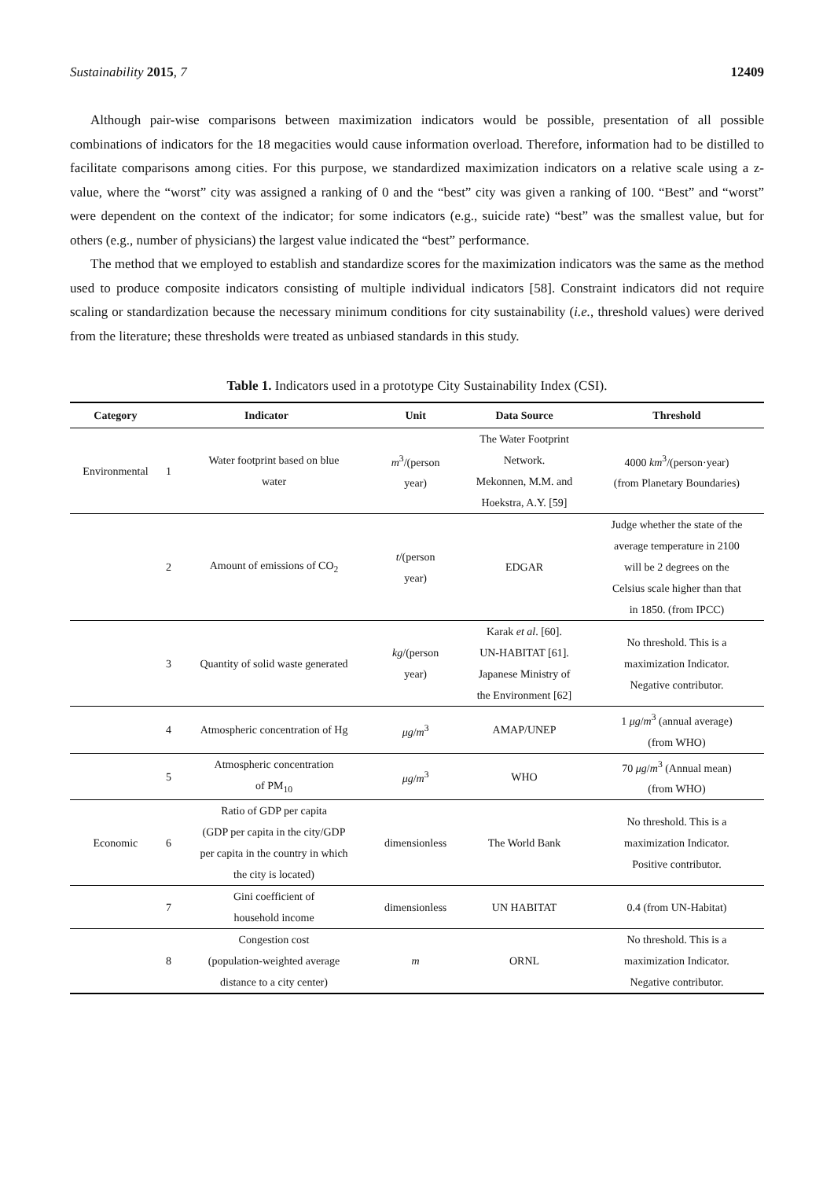Sustainability 2015, 7 12409
Although pair-wise comparisons between maximization indicators would be possible, presentation of all possible combinations of indicators for the 18 megacities would cause information overload. Therefore, information had to be distilled to facilitate comparisons among cities. For this purpose, we standardized maximization indicators on a relative scale using a z-value, where the “worst” city was assigned a ranking of 0 and the “best” city was given a ranking of 100. “Best” and “worst” were dependent on the context of the indicator; for some indicators (e.g., suicide rate) “best” was the smallest value, but for others (e.g., number of physicians) the largest value indicated the “best” performance.
The method that we employed to establish and standardize scores for the maximization indicators was the same as the method used to produce composite indicators consisting of multiple individual indicators [58]. Constraint indicators did not require scaling or standardization because the necessary minimum conditions for city sustainability (i.e., threshold values) were derived from the literature; these thresholds were treated as unbiased standards in this study.
Table 1. Indicators used in a prototype City Sustainability Index (CSI).
| Category | Indicator | | Unit | Data Source | Threshold |
| --- | --- | --- | --- | --- | --- |
| Environmental | 1 | Water footprint based on blue water | m<sup>3</sup>/(person year) | The Water Footprint Network. Mekonnen, M.M. and Hoekstra, A.Y. [59] | 4000 km<sup>3</sup>/(person·year) (from Planetary Boundaries) |
| | 2 | Amount of emissions of CO<sub>2</sub> | t /(person year) | EDGAR | Judge whether the state of the average temperature in 2100 will be 2 degrees on the Celsius scale higher than that in 1850. (from IPCC) |
| | 3 | Quantity of solid waste generated | kg /(person year) | Karak et al . [60]. UN-HABITAT [61]. Japanese Ministry of the Environment [62] | No threshold. This is a maximization Indicator. Negative contributor. |
| | 4 | Atmospheric concentration of Hg | μg / m<sup>3</sup> | AMAP/UNEP | 1 μg / m<sup>3</sup> (annual average) (from WHO) |
| | 5 | Atmospheric concentration of PM<sub>10</sub> | μg / m<sup>3</sup> | WHO | 70 μg / m<sup>3</sup> (Annual mean) (from WHO) |
| Economic | 6 | Ratio of GDP per capita (GDP per capita in the city/GDP per capita in the country in which the city is located) | dimensionless | The World Bank | No threshold. This is a maximization Indicator. Positive contributor. |
| | 7 | Gini coefficient of household income | dimensionless | UN HABITAT | 0.4 (from UN-Habitat) |
| | 8 | Congestion cost (population-weighted average distance to a city center) | m | ORNL | No threshold. This is a maximization Indicator. Negative contributor. |